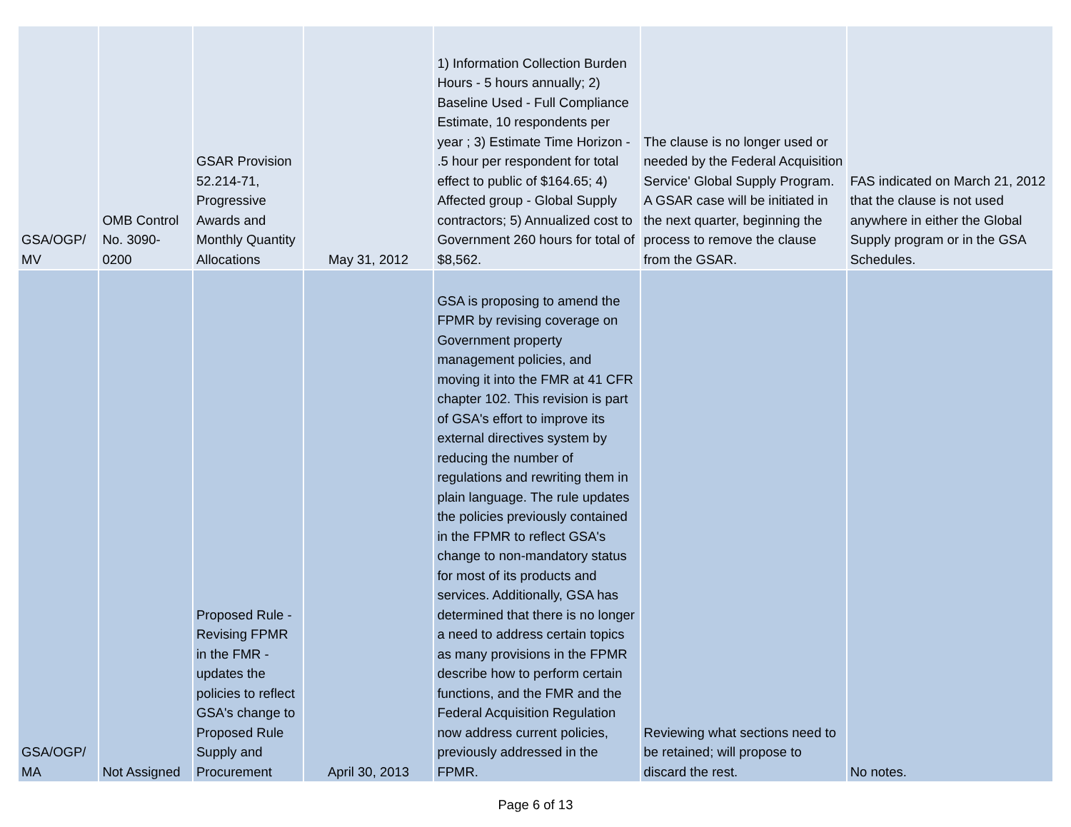| GSA/OGP/ MV | OMB Control No. 3090-0200 | GSAR Provision 52.214-71, Progressive Awards and Monthly Quantity Allocations | May 31, 2012 | 1) Information Collection Burden Hours - 5 hours annually; 2) Baseline Used - Full Compliance Estimate, 10 respondents per year ; 3) Estimate Time Horizon - .5 hour per respondent for total effect to public of $164.65; 4) Affected group - Global Supply contractors; 5) Annualized cost to Government 260 hours for total of $8,562. | The clause is no longer used or needed by the Federal Acquisition Service' Global Supply Program. A GSAR case will be initiated in the next quarter, beginning the process to remove the clause from the GSAR. | FAS indicated on March 21, 2012 that the clause is not used anywhere in either the Global Supply program or in the GSA Schedules. |
| GSA/OGP/ MA | Not Assigned | Proposed Rule - Revising FPMR in the FMR - updates the policies to reflect GSA's change to Proposed Rule Supply and Procurement | April 30, 2013 | GSA is proposing to amend the FPMR by revising coverage on Government property management policies, and moving it into the FMR at 41 CFR chapter 102. This revision is part of GSA's effort to improve its external directives system by reducing the number of regulations and rewriting them in plain language. The rule updates the policies previously contained in the FPMR to reflect GSA's change to non-mandatory status for most of its products and services. Additionally, GSA has determined that there is no longer a need to address certain topics as many provisions in the FPMR describe how to perform certain functions, and the FMR and the Federal Acquisition Regulation now address current policies, previously addressed in the FPMR. | Reviewing what sections need to be retained; will propose to discard the rest. | No notes. |
Page 6 of 13